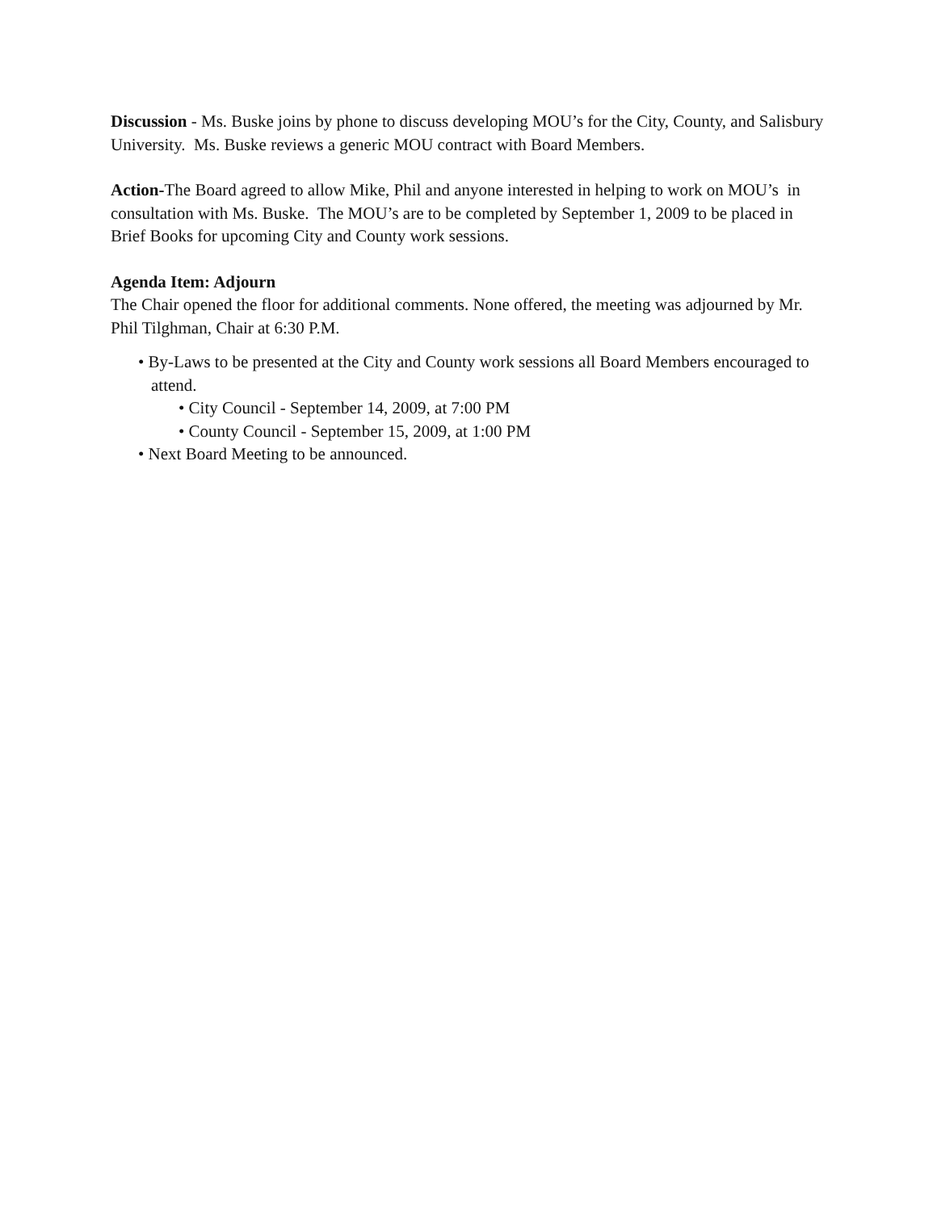Discussion - Ms. Buske joins by phone to discuss developing MOU’s for the City, County, and Salisbury University. Ms. Buske reviews a generic MOU contract with Board Members.
Action-The Board agreed to allow Mike, Phil and anyone interested in helping to work on MOU’s in consultation with Ms. Buske. The MOU’s are to be completed by September 1, 2009 to be placed in Brief Books for upcoming City and County work sessions.
Agenda Item: Adjourn
The Chair opened the floor for additional comments. None offered, the meeting was adjourned by Mr. Phil Tilghman, Chair at 6:30 P.M.
• By-Laws to be presented at the City and County work sessions all Board Members encouraged to attend.
• City Council - September 14, 2009, at 7:00 PM
• County Council - September 15, 2009, at 1:00 PM
• Next Board Meeting to be announced.